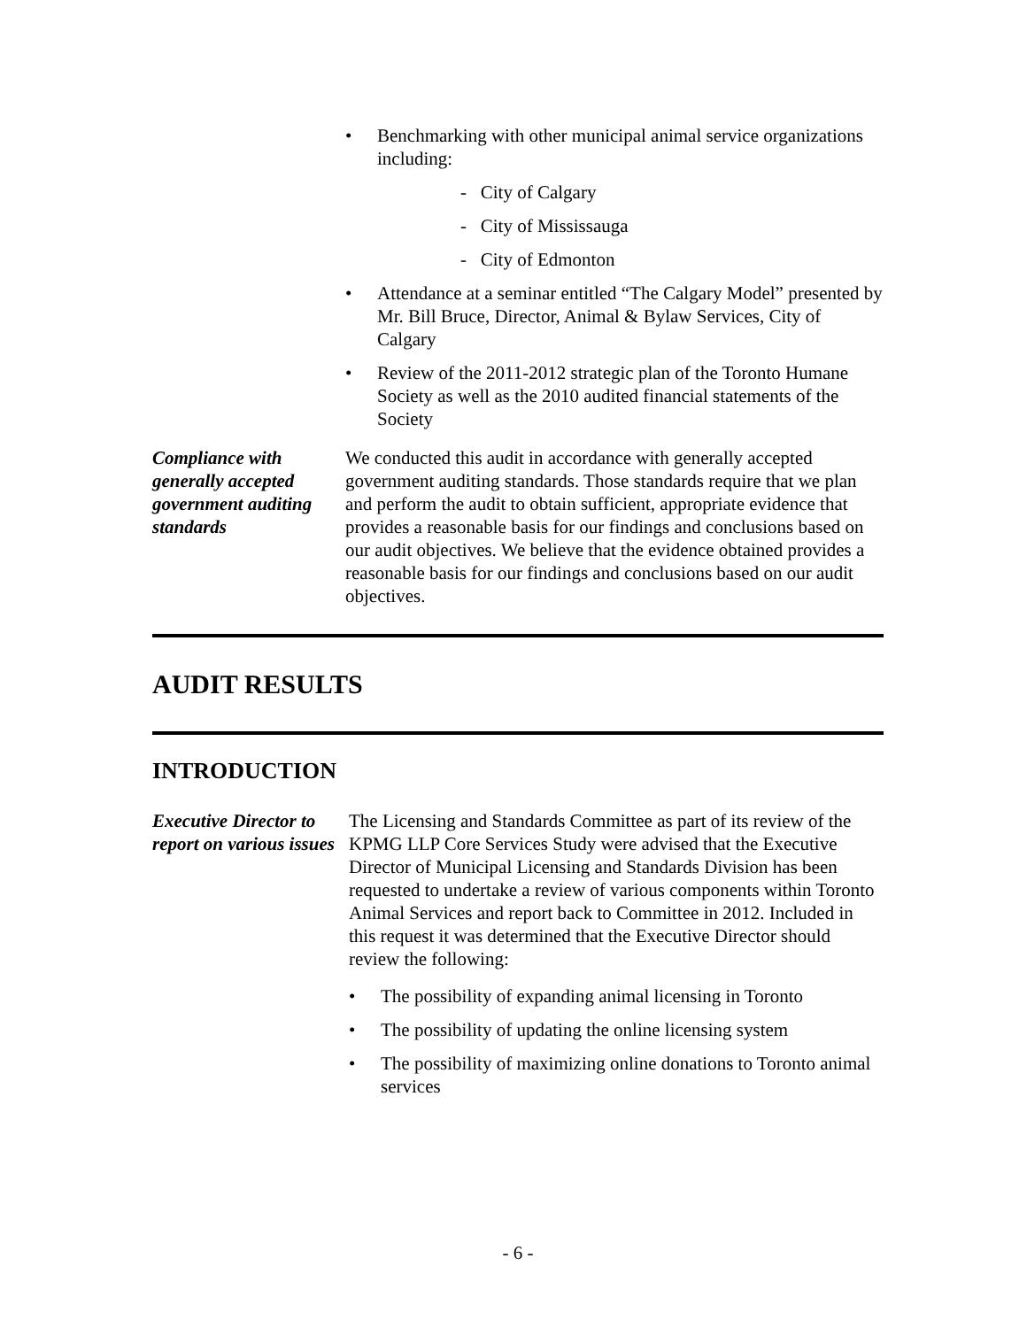• Benchmarking with other municipal animal service organizations including:
- City of Calgary
- City of Mississauga
- City of Edmonton
• Attendance at a seminar entitled “The Calgary Model” presented by Mr. Bill Bruce, Director, Animal & Bylaw Services, City of Calgary
• Review of the 2011-2012 strategic plan of the Toronto Humane Society as well as the 2010 audited financial statements of the Society
Compliance with generally accepted government auditing standards
We conducted this audit in accordance with generally accepted government auditing standards. Those standards require that we plan and perform the audit to obtain sufficient, appropriate evidence that provides a reasonable basis for our findings and conclusions based on our audit objectives. We believe that the evidence obtained provides a reasonable basis for our findings and conclusions based on our audit objectives.
AUDIT RESULTS
INTRODUCTION
Executive Director to report on various issues
The Licensing and Standards Committee as part of its review of the KPMG LLP Core Services Study were advised that the Executive Director of Municipal Licensing and Standards Division has been requested to undertake a review of various components within Toronto Animal Services and report back to Committee in 2012. Included in this request it was determined that the Executive Director should review the following:
• The possibility of expanding animal licensing in Toronto
• The possibility of updating the online licensing system
• The possibility of maximizing online donations to Toronto animal services
- 6 -